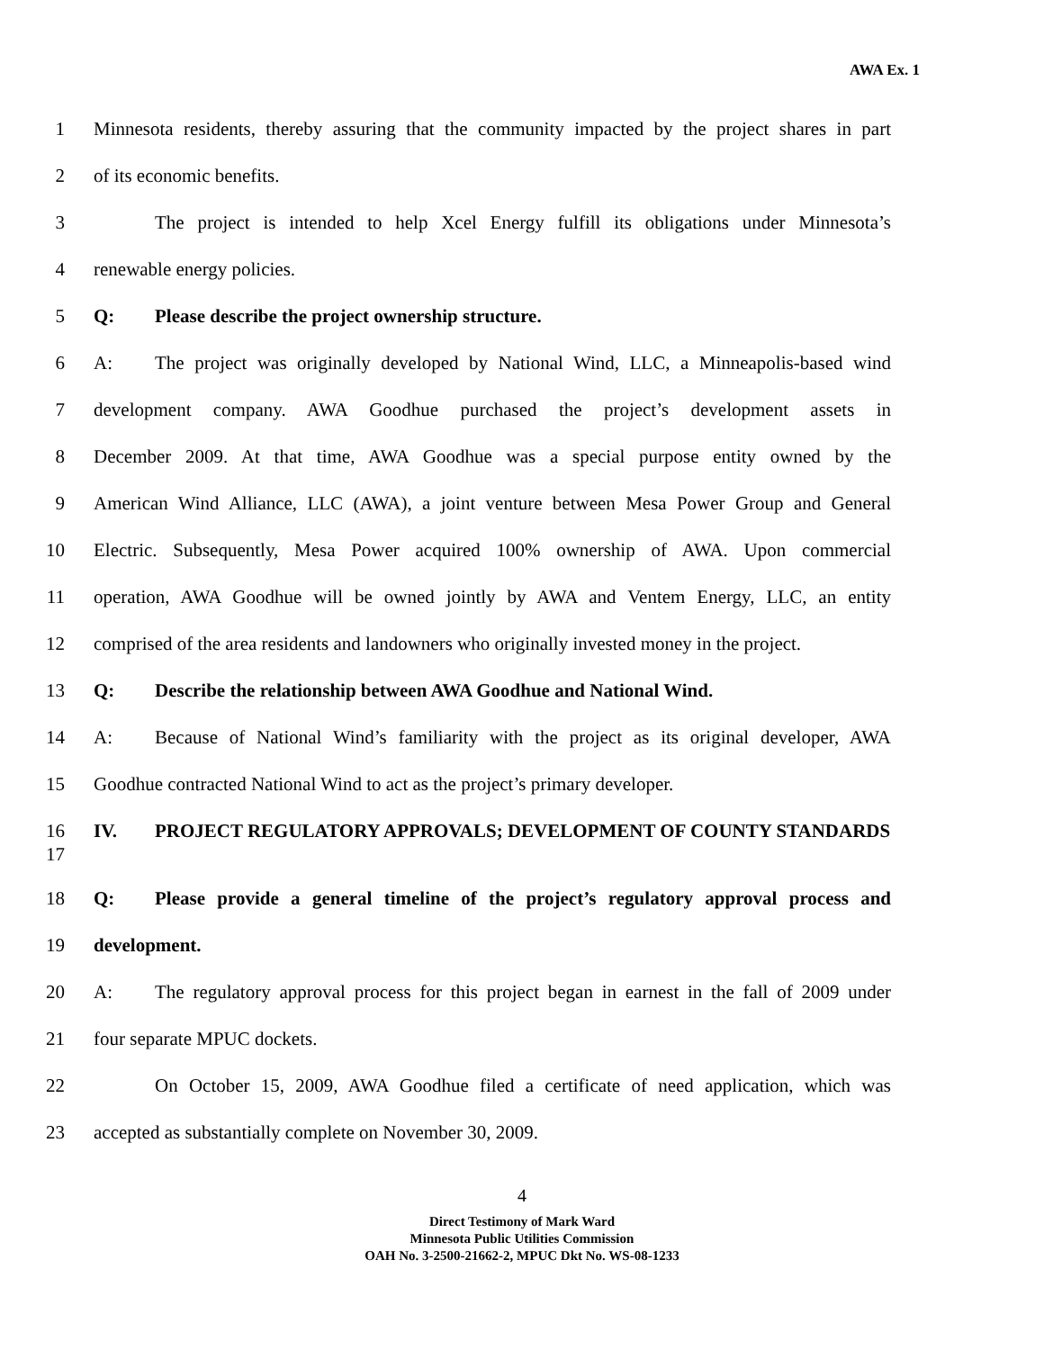AWA Ex. 1
1 Minnesota residents, thereby assuring that the community impacted by the project shares in part
2 of its economic benefits.
3 The project is intended to help Xcel Energy fulfill its obligations under Minnesota’s
4 renewable energy policies.
5 Q: Please describe the project ownership structure.
6 A: The project was originally developed by National Wind, LLC, a Minneapolis-based wind
7 development company. AWA Goodhue purchased the project’s development assets in
8 December 2009. At that time, AWA Goodhue was a special purpose entity owned by the
9 American Wind Alliance, LLC (AWA), a joint venture between Mesa Power Group and General
10 Electric. Subsequently, Mesa Power acquired 100% ownership of AWA. Upon commercial
11 operation, AWA Goodhue will be owned jointly by AWA and Ventem Energy, LLC, an entity
12 comprised of the area residents and landowners who originally invested money in the project.
13 Q: Describe the relationship between AWA Goodhue and National Wind.
14 A: Because of National Wind’s familiarity with the project as its original developer, AWA
15 Goodhue contracted National Wind to act as the project’s primary developer.
16
17 IV. PROJECT REGULATORY APPROVALS; DEVELOPMENT OF COUNTY STANDARDS
18 Q: Please provide a general timeline of the project’s regulatory approval process and
19 development.
20 A: The regulatory approval process for this project began in earnest in the fall of 2009 under
21 four separate MPUC dockets.
22 On October 15, 2009, AWA Goodhue filed a certificate of need application, which was
23 accepted as substantially complete on November 30, 2009.
4
Direct Testimony of Mark Ward
Minnesota Public Utilities Commission
OAH No. 3-2500-21662-2, MPUC Dkt No. WS-08-1233